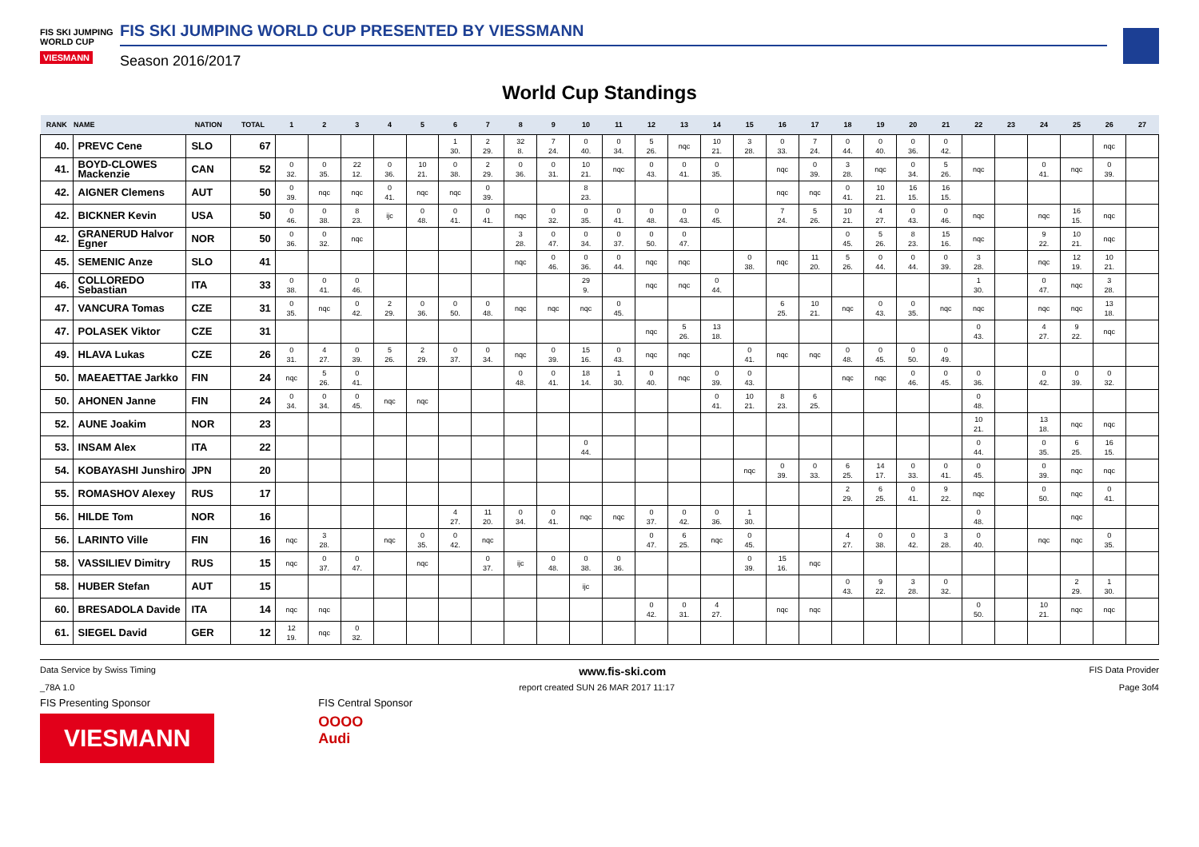FIS SKI JUMPING WORLD CUP
VIESMANN
FIS SKI JUMPING WORLD CUP PRESENTED BY VIESSMANN
Season 2016/2017
World Cup Standings
| RANK | NAME | NATION | TOTAL | 1 | 2 | 3 | 4 | 5 | 6 | 7 | 8 | 9 | 10 | 11 | 12 | 13 | 14 | 15 | 16 | 17 | 18 | 19 | 20 | 21 | 22 | 23 | 24 | 25 | 26 | 27 |
| --- | --- | --- | --- | --- | --- | --- | --- | --- | --- | --- | --- | --- | --- | --- | --- | --- | --- | --- | --- | --- | --- | --- | --- | --- | --- | --- | --- | --- | --- | --- |
| 40. | PREVC Cene | SLO | 67 | | | | | | 1 30. | 2 29. | 32 8. | 7 24. | 0 40. | 0 34. | 5 26. | nqc | 10 21. | 3 28. | 0 33. | 7 24. | 0 44. | 0 40. | 0 36. | 0 42. | | | | | nqc | |
| 41. | BOYD-CLOWES Mackenzie | CAN | 52 | 0 32. | 0 35. | 22 12. | 0 36. | 10 21. | 0 38. | 2 29. | 0 36. | 0 31. | 10 21. | nqc | 0 43. | 0 41. | 0 35. | | nqc | 0 39. | 3 28. | nqc | 0 34. | 5 26. | nqc | | 0 41. | nqc | 0 39. | |
| 42. | AIGNER Clemens | AUT | 50 | 0 39. | nqc | nqc | 0 41. | nqc | nqc | 0 39. | | | 8 23. | | | | | | nqc | nqc | 0 41. | 10 21. | 16 15. | 16 15. | | | | | | |
| 42. | BICKNER Kevin | USA | 50 | 0 46. | 0 38. | 8 23. | ijc | 0 48. | 0 41. | 0 41. | nqc | 0 32. | 0 35. | 0 41. | 0 48. | 0 43. | 0 45. | | 7 24. | 5 26. | 10 21. | 4 27. | 0 43. | 0 46. | nqc | | nqc | 16 15. | nqc | |
| 42. | GRANERUD Halvor Egner | NOR | 50 | 0 36. | 0 32. | nqc | | | | | 3 28. | 0 47. | 0 34. | 0 37. | 0 50. | 0 47. | | | | | 0 45. | 5 26. | 8 23. | 15 16. | nqc | | 9 22. | 10 21. | nqc | |
| 45. | SEMENIC Anze | SLO | 41 | | | | | | | | nqc | 0 46. | 0 36. | 0 44. | nqc | nqc | | 0 38. | nqc | 11 20. | 5 26. | 0 44. | 0 44. | 0 39. | 3 28. | | nqc | 12 19. | 10 21. | |
| 46. | COLLOREDO Sebastian | ITA | 33 | 0 38. | 0 41. | 0 46. | | | | | | | 29 9. | | nqc | nqc | 0 44. | | | | | | | | 1 30. | | 0 47. | nqc | 3 28. | |
| 47. | VANCURA Tomas | CZE | 31 | 0 35. | nqc | 0 42. | 2 29. | 0 36. | 0 50. | 0 48. | nqc | nqc | nqc | 0 45. | | | | | 6 25. | 10 21. | nqc | 0 43. | 0 35. | nqc | nqc | | nqc | nqc | 13 18. | |
| 47. | POLASEK Viktor | CZE | 31 | | | | | | | | | | | | nqc | 5 26. | 13 18. | | | | | | | | 0 43. | | 4 27. | 9 22. | nqc | |
| 49. | HLAVA Lukas | CZE | 26 | 0 31. | 4 27. | 0 39. | 5 26. | 2 29. | 0 37. | 0 34. | nqc | 0 39. | 15 16. | 0 43. | nqc | nqc | | 0 41. | nqc | nqc | 0 48. | 0 45. | 0 50. | 0 49. | | | | | | |
| 50. | MAEAETTAE Jarkko | FIN | 24 | nqc | 5 26. | 0 41. | | | | | 0 48. | 0 41. | 18 14. | 1 30. | 0 40. | nqc | 0 39. | 0 43. | | | nqc | nqc | 0 46. | 0 45. | 0 36. | | 0 42. | 0 39. | 0 32. | |
| 50. | AHONEN Janne | FIN | 24 | 0 34. | 0 34. | 0 45. | nqc | nqc | | | | | | | | | 0 41. | 10 21. | 8 23. | 6 25. | | | | | 0 48. | | | | | |
| 52. | AUNE Joakim | NOR | 23 | | | | | | | | | | | | | | | | | | | | | | 10 21. | | 13 18. | nqc | nqc | |
| 53. | INSAM Alex | ITA | 22 | | | | | | | | | | 0 44. | | | | | | | | | | | | 0 44. | | 0 35. | 6 25. | 16 15. | |
| 54. | KOBAYASHI Junshiro | JPN | 20 | | | | | | | | | | | | | | | nqc | 0 39. | 0 33. | 6 25. | 14 17. | 0 33. | 0 41. | 0 45. | | 0 39. | nqc | nqc | |
| 55. | ROMASHOV Alexey | RUS | 17 | | | | | | | | | | | | | | | | | | 2 29. | 6 25. | 0 41. | 9 22. | nqc | | 0 50. | nqc | 0 41. | |
| 56. | HILDE Tom | NOR | 16 | | | | | | 4 27. | 11 20. | 0 34. | 0 41. | nqc | nqc | 0 37. | 0 42. | 0 36. | 1 30. | | | | | | | 0 48. | | | nqc | | |
| 56. | LARINTO Ville | FIN | 16 | nqc | 3 28. | | nqc | 0 35. | 0 42. | nqc | | | | | 0 47. | 6 25. | nqc | 0 45. | | | 4 27. | 0 38. | 0 42. | 3 28. | 0 40. | | nqc | nqc | 0 35. | |
| 58. | VASSILIEV Dimitry | RUS | 15 | nqc | 0 37. | 0 47. | | nqc | | 0 37. | ijc | 0 48. | 0 38. | 0 36. | | | | 0 39. | 15 16. | nqc | | | | | | | | | | |
| 58. | HUBER Stefan | AUT | 15 | | | | | | | | | | ijc | | | | | | | | 0 43. | 9 22. | 3 28. | 0 32. | | | | 2 29. | 1 30. | |
| 60. | BRESADOLA Davide | ITA | 14 | nqc | nqc | | | | | | | | | | 0 42. | 0 31. | 4 27. | | nqc | nqc | | | | | 0 50. | | 10 21. | nqc | nqc | |
| 61. | SIEGEL David | GER | 12 | 12 19. | nqc | 0 32. | | | | | | | | | | | | | | | | | | | | | | | | |
Data Service by Swiss Timing www.fis-ski.com FIS Data Provider
_78A 1.0 report created SUN 26 MAR 2017 11:17 Page 3of4
FIS Presenting Sponsor
VIESMANN
FIS Central Sponsor
OOOO
Audi